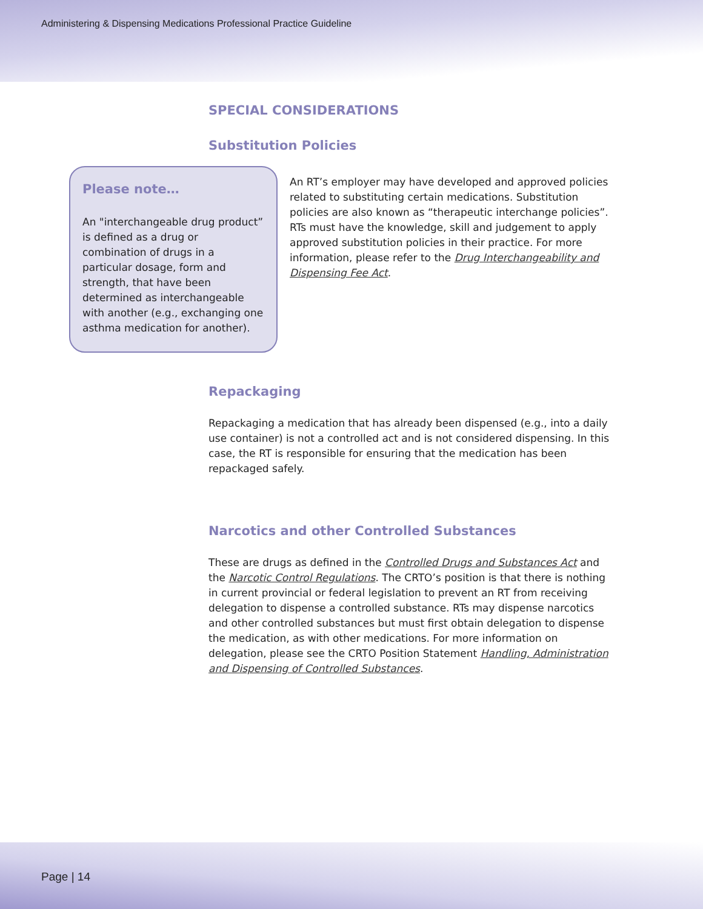Administering & Dispensing Medications Professional Practice Guideline
SPECIAL CONSIDERATIONS
Substitution Policies
Please note…
An "interchangeable drug product” is defined as a drug or combination of drugs in a particular dosage, form and strength, that have been determined as interchangeable with another (e.g., exchanging one asthma medication for another).
An RT’s employer may have developed and approved policies related to substituting certain medications. Substitution policies are also known as “therapeutic interchange policies”. RTs must have the knowledge, skill and judgement to apply approved substitution policies in their practice. For more information, please refer to the Drug Interchangeability and Dispensing Fee Act.
Repackaging
Repackaging a medication that has already been dispensed (e.g., into a daily use container) is not a controlled act and is not considered dispensing. In this case, the RT is responsible for ensuring that the medication has been repackaged safely.
Narcotics and other Controlled Substances
These are drugs as defined in the Controlled Drugs and Substances Act and the Narcotic Control Regulations. The CRTO’s position is that there is nothing in current provincial or federal legislation to prevent an RT from receiving delegation to dispense a controlled substance. RTs may dispense narcotics and other controlled substances but must first obtain delegation to dispense the medication, as with other medications. For more information on delegation, please see the CRTO Position Statement Handling, Administration and Dispensing of Controlled Substances.
Page | 14